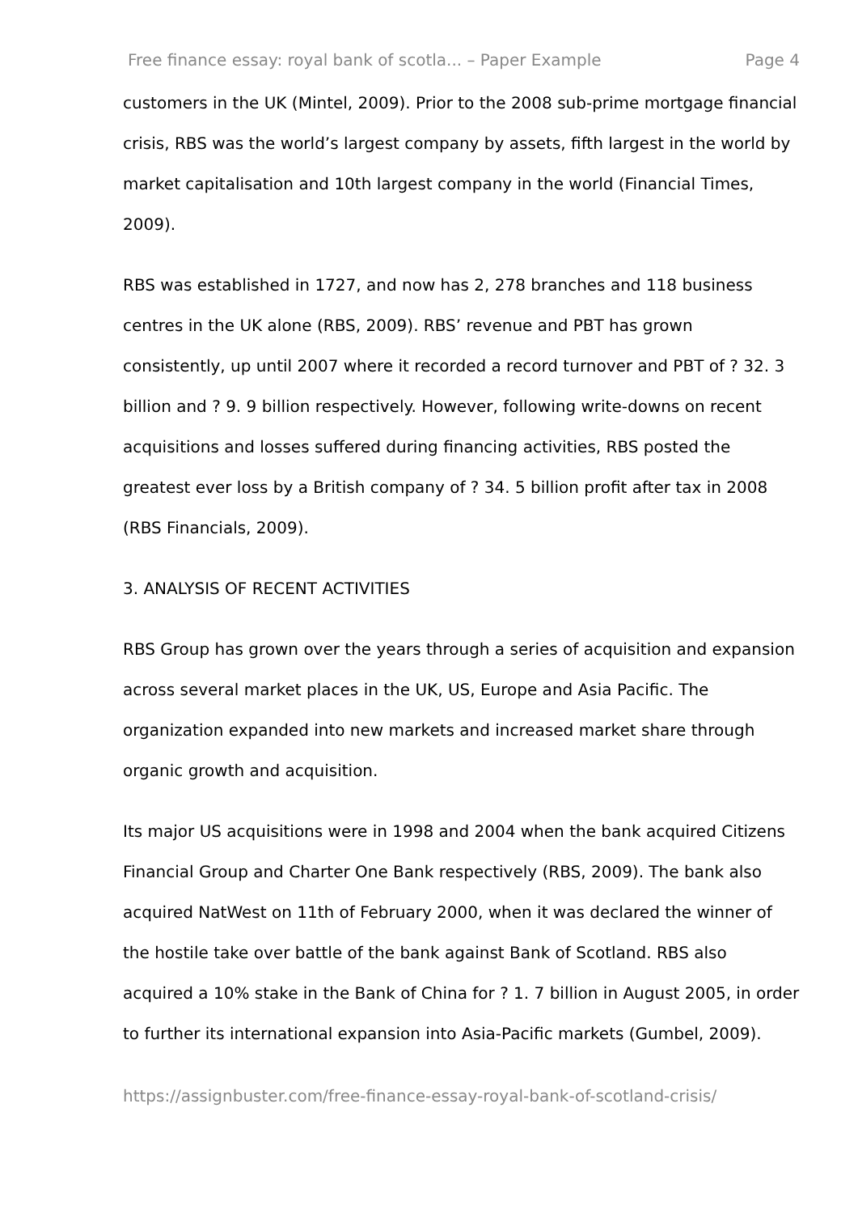Free finance essay: royal bank of scotla... – Paper Example Page 4
customers in the UK (Mintel, 2009). Prior to the 2008 sub-prime mortgage financial crisis, RBS was the world’s largest company by assets, fifth largest in the world by market capitalisation and 10th largest company in the world (Financial Times, 2009).
RBS was established in 1727, and now has 2, 278 branches and 118 business centres in the UK alone (RBS, 2009). RBS’ revenue and PBT has grown consistently, up until 2007 where it recorded a record turnover and PBT of ? 32. 3 billion and ? 9. 9 billion respectively. However, following write-downs on recent acquisitions and losses suffered during financing activities, RBS posted the greatest ever loss by a British company of ? 34. 5 billion profit after tax in 2008 (RBS Financials, 2009).
3. ANALYSIS OF RECENT ACTIVITIES
RBS Group has grown over the years through a series of acquisition and expansion across several market places in the UK, US, Europe and Asia Pacific. The organization expanded into new markets and increased market share through organic growth and acquisition.
Its major US acquisitions were in 1998 and 2004 when the bank acquired Citizens Financial Group and Charter One Bank respectively (RBS, 2009). The bank also acquired NatWest on 11th of February 2000, when it was declared the winner of the hostile take over battle of the bank against Bank of Scotland. RBS also acquired a 10% stake in the Bank of China for ? 1. 7 billion in August 2005, in order to further its international expansion into Asia-Pacific markets (Gumbel, 2009).
https://assignbuster.com/free-finance-essay-royal-bank-of-scotland-crisis/